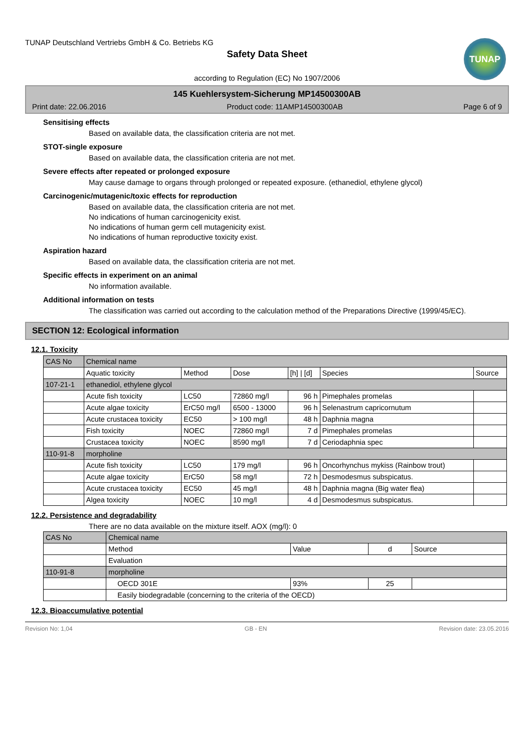TUNAP Deutschland Vertriebs GmbH & Co. Betriebs KG
Safety Data Sheet
according to Regulation (EC) No 1907/2006
TUNAP
145 Kuehlersystem-Sicherung MP14500300AB
Print date: 22.06.2016 Product code: 11AMP14500300AB Page 6 of 9
Sensitising effects
Based on available data, the classification criteria are not met.
STOT-single exposure
Based on available data, the classification criteria are not met.
Severe effects after repeated or prolonged exposure
May cause damage to organs through prolonged or repeated exposure. (ethanediol, ethylene glycol)
Carcinogenic/mutagenic/toxic effects for reproduction
Based on available data, the classification criteria are not met.
No indications of human carcinogenicity exist.
No indications of human germ cell mutagenicity exist.
No indications of human reproductive toxicity exist.
Aspiration hazard
Based on available data, the classification criteria are not met.
Specific effects in experiment on an animal
No information available.
Additional information on tests
The classification was carried out according to the calculation method of the Preparations Directive (1999/45/EC).
SECTION 12: Ecological information
12.1. Toxicity
| CAS No | Chemical name | | | | | |
| --- | --- | --- | --- | --- | --- | --- |
| | Aquatic toxicity | Method | Dose | [h] / [d] | Species | Source |
| 107-21-1 | ethanediol, ethylene glycol | | | | | |
| | Acute fish toxicity | LC50 | 72860 mg/l | 96 h | Pimephales promelas | |
| | Acute algae toxicity | ErC50 mg/l | 6500 - 13000 | 96 h | Selenastrum capricornutum | |
| | Acute crustacea toxicity | EC50 | > 100 mg/l | 48 h | Daphnia magna | |
| | Fish toxicity | NOEC | 72860 mg/l | 7 d | Pimephales promelas | |
| | Crustacea toxicity | NOEC | 8590 mg/l | 7 d | Ceriodaphnia spec | |
| 110-91-8 | morpholine | | | | | |
| | Acute fish toxicity | LC50 | 179 mg/l | 96 h | Oncorhynchus mykiss (Rainbow trout) | |
| | Acute algae toxicity | ErC50 | 58 mg/l | 72 h | Desmodesmus subspicatus. | |
| | Acute crustacea toxicity | EC50 | 45 mg/l | 48 h | Daphnia magna (Big water flea) | |
| | Algea toxicity | NOEC | 10 mg/l | 4 d | Desmodesmus subspicatus. | |
12.2. Persistence and degradability
There are no data available on the mixture itself. AOX (mg/l): 0
| CAS No | Chemical name | | | |
| --- | --- | --- | --- | --- |
| | Method | Value | d | Source |
| | Evaluation | | | |
| 110-91-8 | morpholine | | | |
| | OECD 301E | 93% | 25 | |
| | Easily biodegradable (concerning to the criteria of the OECD) | | | |
12.3. Bioaccumulative potential
Revision No: 1,04 GB - EN Revision date: 23.05.2016